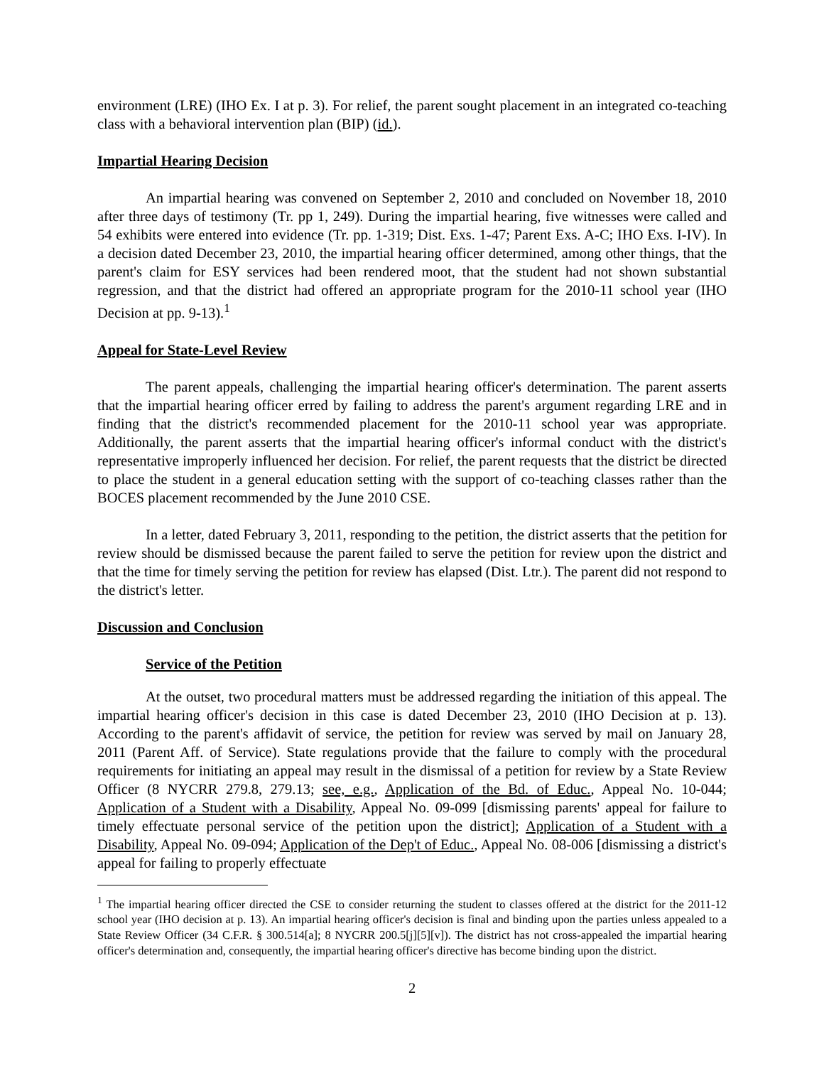environment (LRE) (IHO Ex. I at p. 3). For relief, the parent sought placement in an integrated co-teaching class with a behavioral intervention plan (BIP) (id.).
Impartial Hearing Decision
An impartial hearing was convened on September 2, 2010 and concluded on November 18, 2010 after three days of testimony (Tr. pp 1, 249). During the impartial hearing, five witnesses were called and 54 exhibits were entered into evidence (Tr. pp. 1-319; Dist. Exs. 1-47; Parent Exs. A-C; IHO Exs. I-IV). In a decision dated December 23, 2010, the impartial hearing officer determined, among other things, that the parent's claim for ESY services had been rendered moot, that the student had not shown substantial regression, and that the district had offered an appropriate program for the 2010-11 school year (IHO Decision at pp. 9-13).<sup>1</sup>
Appeal for State-Level Review
The parent appeals, challenging the impartial hearing officer's determination. The parent asserts that the impartial hearing officer erred by failing to address the parent's argument regarding LRE and in finding that the district's recommended placement for the 2010-11 school year was appropriate. Additionally, the parent asserts that the impartial hearing officer's informal conduct with the district's representative improperly influenced her decision. For relief, the parent requests that the district be directed to place the student in a general education setting with the support of co-teaching classes rather than the BOCES placement recommended by the June 2010 CSE.
In a letter, dated February 3, 2011, responding to the petition, the district asserts that the petition for review should be dismissed because the parent failed to serve the petition for review upon the district and that the time for timely serving the petition for review has elapsed (Dist. Ltr.). The parent did not respond to the district's letter.
Discussion and Conclusion
Service of the Petition
At the outset, two procedural matters must be addressed regarding the initiation of this appeal. The impartial hearing officer's decision in this case is dated December 23, 2010 (IHO Decision at p. 13). According to the parent's affidavit of service, the petition for review was served by mail on January 28, 2011 (Parent Aff. of Service). State regulations provide that the failure to comply with the procedural requirements for initiating an appeal may result in the dismissal of a petition for review by a State Review Officer (8 NYCRR 279.8, 279.13; see, e.g., Application of the Bd. of Educ., Appeal No. 10-044; Application of a Student with a Disability, Appeal No. 09-099 [dismissing parents' appeal for failure to timely effectuate personal service of the petition upon the district]; Application of a Student with a Disability, Appeal No. 09-094; Application of the Dep't of Educ., Appeal No. 08-006 [dismissing a district's appeal for failing to properly effectuate
<sup>1</sup> The impartial hearing officer directed the CSE to consider returning the student to classes offered at the district for the 2011-12 school year (IHO decision at p. 13). An impartial hearing officer's decision is final and binding upon the parties unless appealed to a State Review Officer (34 C.F.R. § 300.514[a]; 8 NYCRR 200.5[j][5][v]). The district has not cross-appealed the impartial hearing officer's determination and, consequently, the impartial hearing officer's directive has become binding upon the district.
2